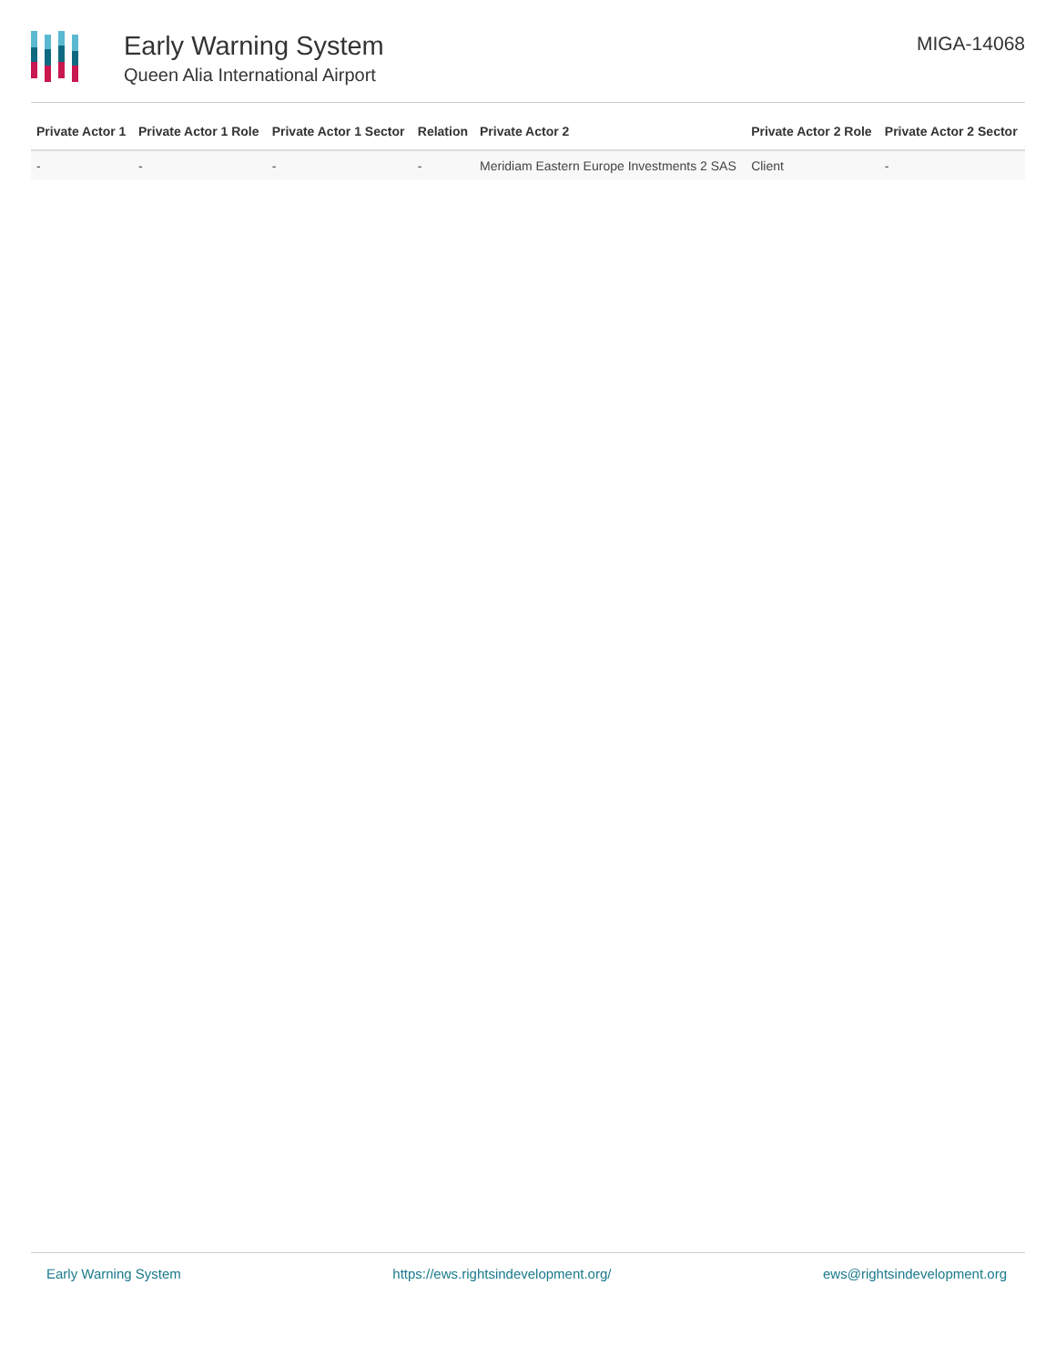Early Warning System
Queen Alia International Airport
MIGA-14068
| Private Actor 1 | Private Actor 1 Role | Private Actor 1 Sector | Relation | Private Actor 2 | Private Actor 2 Role | Private Actor 2 Sector |
| --- | --- | --- | --- | --- | --- | --- |
| - | - | - | - | Meridiam Eastern Europe Investments 2 SAS | Client | - |
Early Warning System https://ews.rightsindevelopment.org/ ews@rightsindevelopment.org